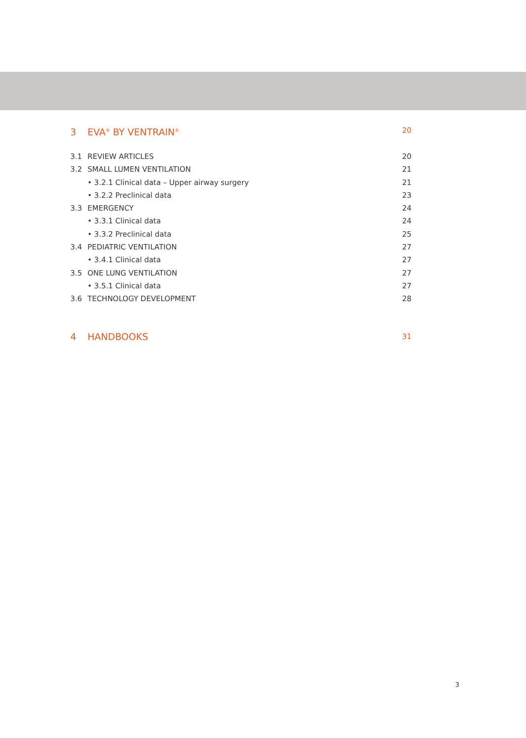3 EVA<sup>®</sup> BY VENTRAIN<sup>®</sup> 20
3.1 REVIEW ARTICLES 20
3.2 SMALL LUMEN VENTILATION 21
• 3.2.1 Clinical data – Upper airway surgery 21
• 3.2.2 Preclinical data 23
3.3 EMERGENCY 24
• 3.3.1 Clinical data 24
• 3.3.2 Preclinical data 25
3.4 PEDIATRIC VENTILATION 27
• 3.4.1 Clinical data 27
3.5 ONE LUNG VENTILATION 27
• 3.5.1 Clinical data 27
3.6 TECHNOLOGY DEVELOPMENT 28
4 HANDBOOKS 31
3